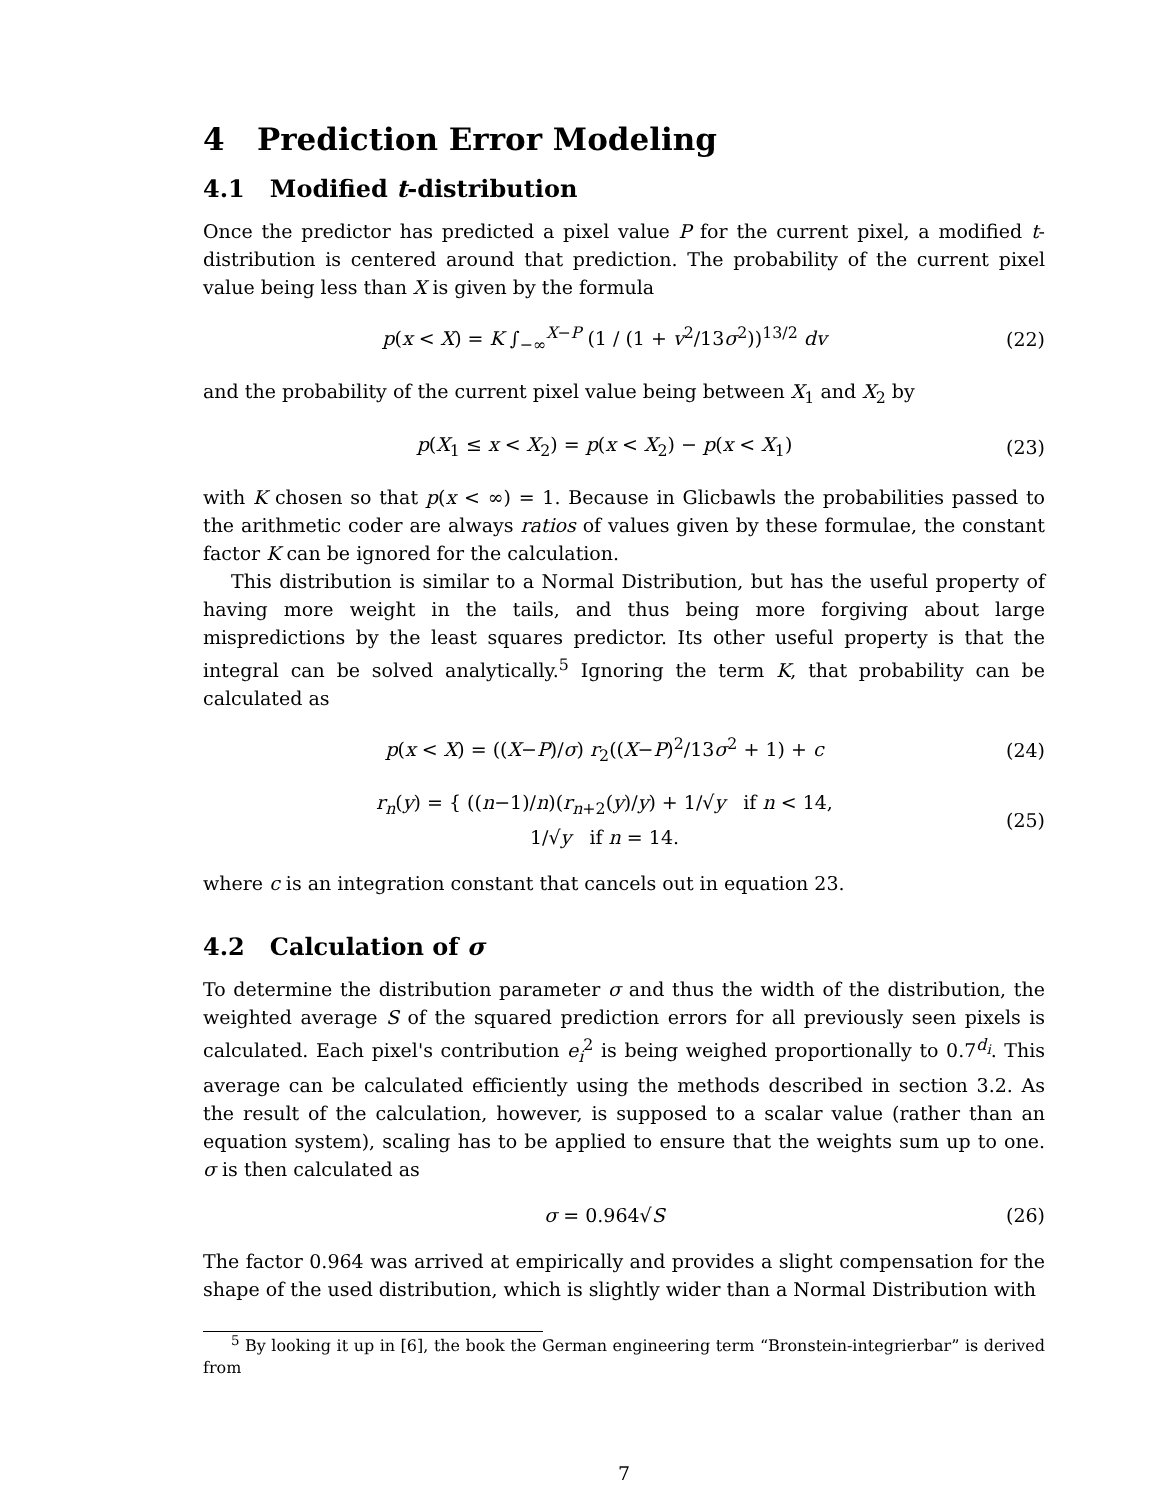4 Prediction Error Modeling
4.1 Modified t-distribution
Once the predictor has predicted a pixel value P for the current pixel, a modified t-distribution is centered around that prediction. The probability of the current pixel value being less than X is given by the formula
p(x < X) = K ∫<sub>−∞</sub><sup>X−P</sup> (1 / (1 + v<sup>2</sup>/13σ<sup>2</sup>))<sup>13/2</sup> dv (22)
and the probability of the current pixel value being between X<sub>1</sub> and X<sub>2</sub> by
p(X<sub>1</sub> ≤ x < X<sub>2</sub>) = p(x < X<sub>2</sub>) − p(x < X<sub>1</sub>) (23)
with K chosen so that p(x < ∞) = 1. Because in Glicbawls the probabilities passed to the arithmetic coder are always ratios of values given by these formulae, the constant factor K can be ignored for the calculation.
This distribution is similar to a Normal Distribution, but has the useful property of having more weight in the tails, and thus being more forgiving about large mispredictions by the least squares predictor. Its other useful property is that the integral can be solved analytically.<sup>5</sup> Ignoring the term K, that probability can be calculated as
p(x < X) = ((X−P)/σ) r<sub>2</sub>((X−P)<sup>2</sup>/13σ<sup>2</sup> + 1) + c (24)
r<sub>n</sub>(y) = { ((n−1)/n)(r<sub>n+2</sub>(y)/y) + 1/√y if n < 14,
1/√y if n = 14. (25)
where c is an integration constant that cancels out in equation 23.
4.2 Calculation of σ
To determine the distribution parameter σ and thus the width of the distribution, the weighted average S of the squared prediction errors for all previously seen pixels is calculated. Each pixel's contribution e<sub>i</sub><sup>2</sup> is being weighed proportionally to 0.7<sup>d<sub>i</sub></sup>. This average can be calculated efficiently using the methods described in section 3.2. As the result of the calculation, however, is supposed to a scalar value (rather than an equation system), scaling has to be applied to ensure that the weights sum up to one. σ is then calculated as
σ = 0.964√S (26)
The factor 0.964 was arrived at empirically and provides a slight compensation for the shape of the used distribution, which is slightly wider than a Normal Distribution with
<sup>5</sup> By looking it up in [6], the book the German engineering term “Bronstein-integrierbar” is derived from
7